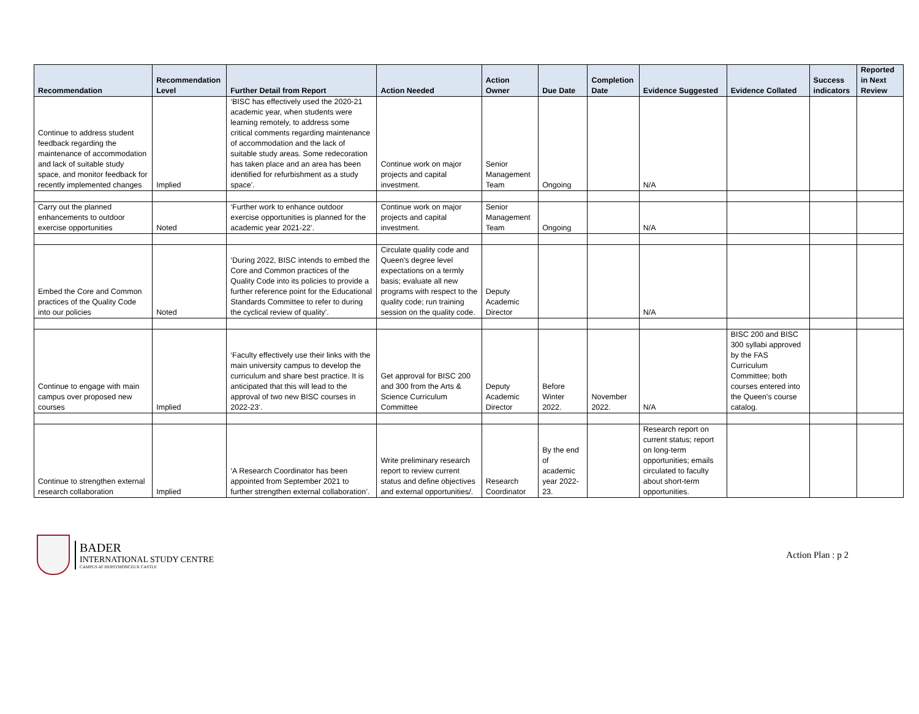| Recommendation | Recommendation Level | Further Detail from Report | Action Needed | Action Owner | Due Date | Completion Date | Evidence Suggested | Evidence Collated | Success indicators | Reported in Next Review |
| --- | --- | --- | --- | --- | --- | --- | --- | --- | --- | --- |
| Continue to address student feedback regarding the maintenance of accommodation and lack of suitable study space, and monitor feedback for recently implemented changes | Implied | ‘BISC has effectively used the 2020-21 academic year, when students were learning remotely, to address some critical comments regarding maintenance of accommodation and the lack of suitable study areas. Some redecoration has taken place and an area has been identified for refurbishment as a study space’. | Continue work on major projects and capital investment. | Senior Management Team | Ongoing | | N/A | | | |
| Carry out the planned enhancements to outdoor exercise opportunities | Noted | ‘Further work to enhance outdoor exercise opportunities is planned for the academic year 2021-22’. | Continue work on major projects and capital investment. | Senior Management Team | Ongoing | | N/A | | | |
| Embed the Core and Common practices of the Quality Code into our policies | Noted | ‘During 2022, BISC intends to embed the Core and Common practices of the Quality Code into its policies to provide a further reference point for the Educational Standards Committee to refer to during the cyclical review of quality’. | Circulate quality code and Queen's degree level expectations on a termly basis; evaluate all new programs with respect to the quality code; run training session on the quality code. | Deputy Academic Director | | | N/A | | | |
| Continue to engage with main campus over proposed new courses | Implied | ‘Faculty effectively use their links with the main university campus to develop the curriculum and share best practice. It is anticipated that this will lead to the approval of two new BISC courses in 2022-23’. | Get approval for BISC 200 and 300 from the Arts & Science Curriculum Committee | Deputy Academic Director | Before Winter 2022. | November 2022. | N/A | BISC 200 and BISC 300 syllabi approved by the FAS Curriculum Committee; both courses entered into the Queen's course catalog. | | |
| Continue to strengthen external research collaboration | Implied | ‘A Research Coordinator has been appointed from September 2021 to further strengthen external collaboration’. | Write preliminary research report to review current status and define objectives and external opportunities/. | Research Coordinator | By the end of academic year 2022-23. | | Research report on current status; report on long-term opportunities; emails circulated to faculty about short-term opportunities. | | | |
BADER
INTERNATIONAL STUDY CENTRE
CAMPUS AT HERSTMONCEUX CASTLE
Action Plan : p 2